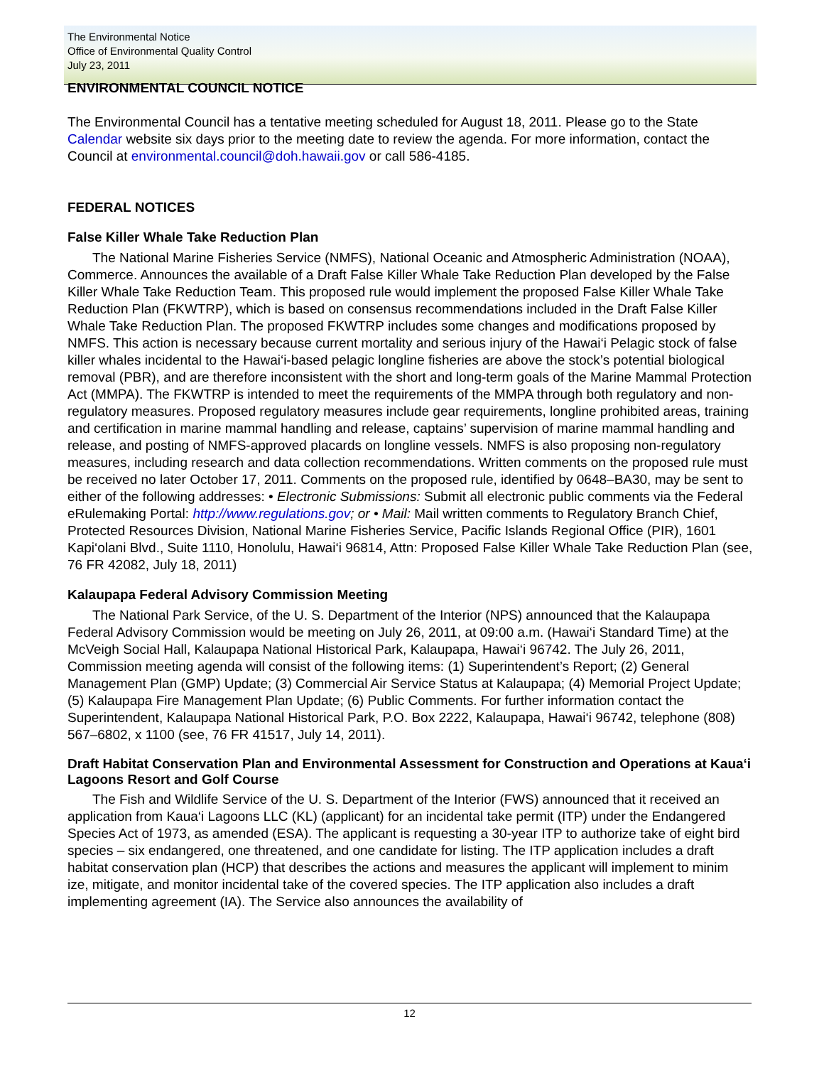The Environmental Notice
Office of Environmental Quality Control
July 23, 2011
ENVIRONMENTAL COUNCIL NOTICE
The Environmental Council has a tentative meeting scheduled for August 18, 2011. Please go to the State Calendar website six days prior to the meeting date to review the agenda. For more information, contact the Council at environmental.council@doh.hawaii.gov or call 586-4185.
FEDERAL NOTICES
False Killer Whale Take Reduction Plan
The National Marine Fisheries Service (NMFS), National Oceanic and Atmospheric Administration (NOAA), Commerce. Announces the available of a Draft False Killer Whale Take Reduction Plan developed by the False Killer Whale Take Reduction Team. This proposed rule would implement the proposed False Killer Whale Take Reduction Plan (FKWTRP), which is based on consensus recommendations included in the Draft False Killer Whale Take Reduction Plan. The proposed FKWTRP includes some changes and modifications proposed by NMFS. This action is necessary because current mortality and serious injury of the Hawai‘i Pelagic stock of false killer whales incidental to the Hawai‘i-based pelagic longline fisheries are above the stock’s potential biological removal (PBR), and are therefore inconsistent with the short and long-term goals of the Marine Mammal Protection Act (MMPA). The FKWTRP is intended to meet the requirements of the MMPA through both regulatory and non-regulatory measures. Proposed regulatory measures include gear requirements, longline prohibited areas, training and certification in marine mammal handling and release, captains’ supervision of marine mammal handling and release, and posting of NMFS-approved placards on longline vessels. NMFS is also proposing non-regulatory measures, including research and data collection recommendations. Written comments on the proposed rule must be received no later October 17, 2011. Comments on the proposed rule, identified by 0648–BA30, may be sent to either of the following addresses: • Electronic Submissions: Submit all electronic public comments via the Federal eRulemaking Portal: http://www.regulations.gov; or • Mail: Mail written comments to Regulatory Branch Chief, Protected Resources Division, National Marine Fisheries Service, Pacific Islands Regional Office (PIR), 1601 Kapi‘olani Blvd., Suite 1110, Honolulu, Hawai‘i 96814, Attn: Proposed False Killer Whale Take Reduction Plan (see, 76 FR 42082, July 18, 2011)
Kalaupapa Federal Advisory Commission Meeting
The National Park Service, of the U. S. Department of the Interior (NPS) announced that the Kalaupapa Federal Advisory Commission would be meeting on July 26, 2011, at 09:00 a.m. (Hawai‘i Standard Time) at the McVeigh Social Hall, Kalaupapa National Historical Park, Kalaupapa, Hawai‘i 96742. The July 26, 2011, Commission meeting agenda will consist of the following items: (1) Superintendent’s Report; (2) General Management Plan (GMP) Update; (3) Commercial Air Service Status at Kalaupapa; (4) Memorial Project Update; (5) Kalaupapa Fire Management Plan Update; (6) Public Comments. For further information contact the Superintendent, Kalaupapa National Historical Park, P.O. Box 2222, Kalaupapa, Hawai‘i 96742, telephone (808) 567–6802, x 1100 (see, 76 FR 41517, July 14, 2011).
Draft Habitat Conservation Plan and Environmental Assessment for Construction and Operations at Kaua‘i Lagoons Resort and Golf Course
The Fish and Wildlife Service of the U. S. Department of the Interior (FWS) announced that it received an application from Kaua‘i Lagoons LLC (KL) (applicant) for an incidental take permit (ITP) under the Endangered Species Act of 1973, as amended (ESA). The applicant is requesting a 30-year ITP to authorize take of eight bird species – six endangered, one threatened, and one candidate for listing. The ITP application includes a draft habitat conservation plan (HCP) that describes the actions and measures the applicant will implement to minim ize, mitigate, and monitor incidental take of the covered species. The ITP application also includes a draft implementing agreement (IA). The Service also announces the availability of
12